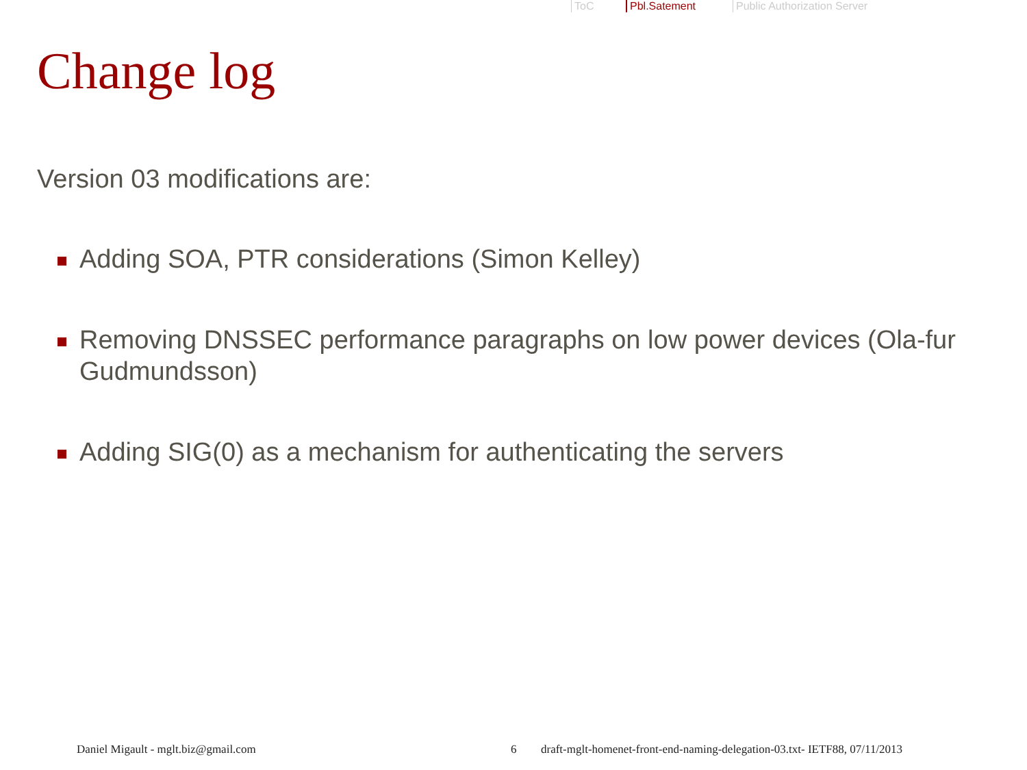ToC Pbl.Satement Public Authorization Server
Change log
Version 03 modifications are:
Adding SOA, PTR considerations (Simon Kelley)
Removing DNSSEC performance paragraphs on low power devices (Ola-fur Gudmundsson)
Adding SIG(0) as a mechanism for authenticating the servers
Daniel Migault - mglt.biz@gmail.com 6 draft-mglt-homenet-front-end-naming-delegation-03.txt- IETF88, 07/11/2013